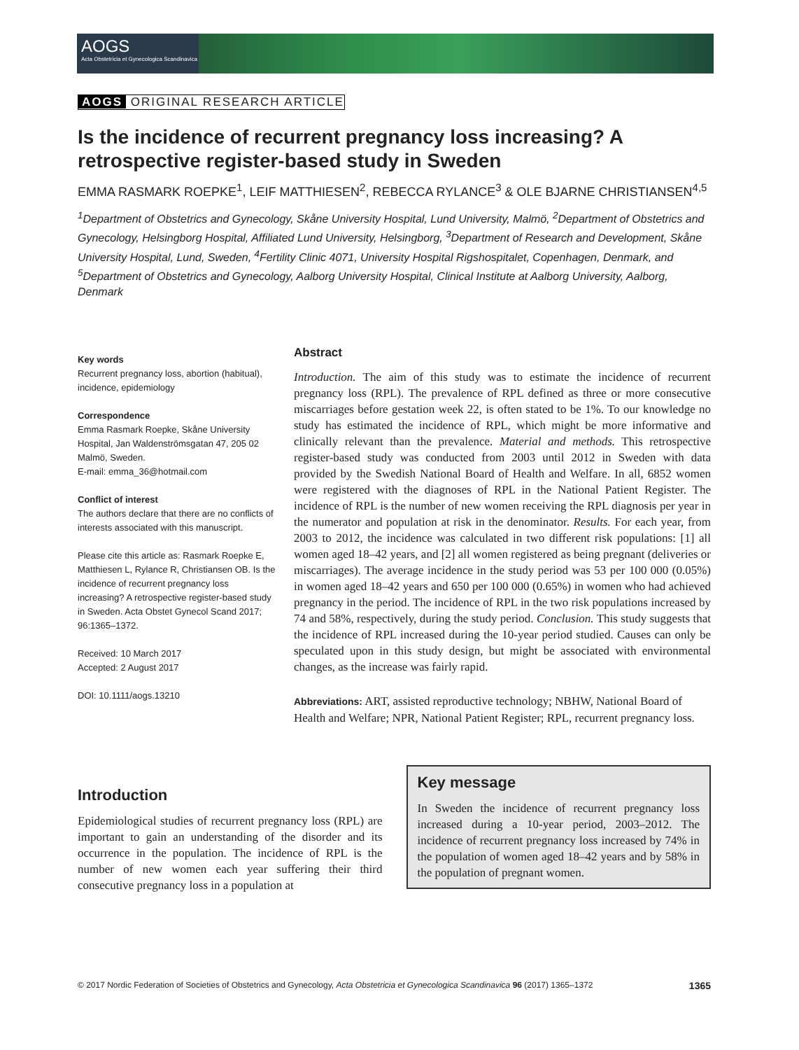AOGS
Acta Obstetricia et Gynecologica Scandinavica
AOGS ORIGINAL RESEARCH ARTICLE
Is the incidence of recurrent pregnancy loss increasing? A retrospective register-based study in Sweden
EMMA RASMARK ROEPKE<sup>1</sup>, LEIF MATTHIESEN<sup>2</sup>, REBECCA RYLANCE<sup>3</sup> & OLE BJARNE CHRISTIANSEN<sup>4,5</sup>
<sup>1</sup> Department of Obstetrics and Gynecology, Skåne University Hospital, Lund University, Malmö, <sup>2</sup>Department of Obstetrics and Gynecology, Helsingborg Hospital, Affiliated Lund University, Helsingborg, <sup>3</sup>Department of Research and Development, Skåne University Hospital, Lund, Sweden, <sup>4</sup>Fertility Clinic 4071, University Hospital Rigshospitalet, Copenhagen, Denmark, and <sup>5</sup>Department of Obstetrics and Gynecology, Aalborg University Hospital, Clinical Institute at Aalborg University, Aalborg, Denmark
Key words
Recurrent pregnancy loss, abortion (habitual), incidence, epidemiology
Correspondence
Emma Rasmark Roepke, Skåne University Hospital, Jan Waldenströmsgatan 47, 205 02 Malmö, Sweden.
E-mail: emma_36@hotmail.com
Conflict of interest
The authors declare that there are no conflicts of interests associated with this manuscript.
Please cite this article as: Rasmark Roepke E, Matthiesen L, Rylance R, Christiansen OB. Is the incidence of recurrent pregnancy loss increasing? A retrospective register-based study in Sweden. Acta Obstet Gynecol Scand 2017; 96:1365–1372.
Received: 10 March 2017
Accepted: 2 August 2017
DOI: 10.1111/aogs.13210
Abstract
Introduction. The aim of this study was to estimate the incidence of recurrent pregnancy loss (RPL). The prevalence of RPL defined as three or more consecutive miscarriages before gestation week 22, is often stated to be 1%. To our knowledge no study has estimated the incidence of RPL, which might be more informative and clinically relevant than the prevalence. Material and methods. This retrospective register-based study was conducted from 2003 until 2012 in Sweden with data provided by the Swedish National Board of Health and Welfare. In all, 6852 women were registered with the diagnoses of RPL in the National Patient Register. The incidence of RPL is the number of new women receiving the RPL diagnosis per year in the numerator and population at risk in the denominator. Results. For each year, from 2003 to 2012, the incidence was calculated in two different risk populations: [1] all women aged 18–42 years, and [2] all women registered as being pregnant (deliveries or miscarriages). The average incidence in the study period was 53 per 100 000 (0.05%) in women aged 18–42 years and 650 per 100 000 (0.65%) in women who had achieved pregnancy in the period. The incidence of RPL in the two risk populations increased by 74 and 58%, respectively, during the study period. Conclusion. This study suggests that the incidence of RPL increased during the 10-year period studied. Causes can only be speculated upon in this study design, but might be associated with environmental changes, as the increase was fairly rapid.
Abbreviations: ART, assisted reproductive technology; NBHW, National Board of Health and Welfare; NPR, National Patient Register; RPL, recurrent pregnancy loss.
Introduction
Epidemiological studies of recurrent pregnancy loss (RPL) are important to gain an understanding of the disorder and its occurrence in the population. The incidence of RPL is the number of new women each year suffering their third consecutive pregnancy loss in a population at
Key message
In Sweden the incidence of recurrent pregnancy loss increased during a 10-year period, 2003–2012. The incidence of recurrent pregnancy loss increased by 74% in the population of women aged 18–42 years and by 58% in the population of pregnant women.
© 2017 Nordic Federation of Societies of Obstetrics and Gynecology, Acta Obstetricia et Gynecologica Scandinavica 96 (2017) 1365–1372 1365